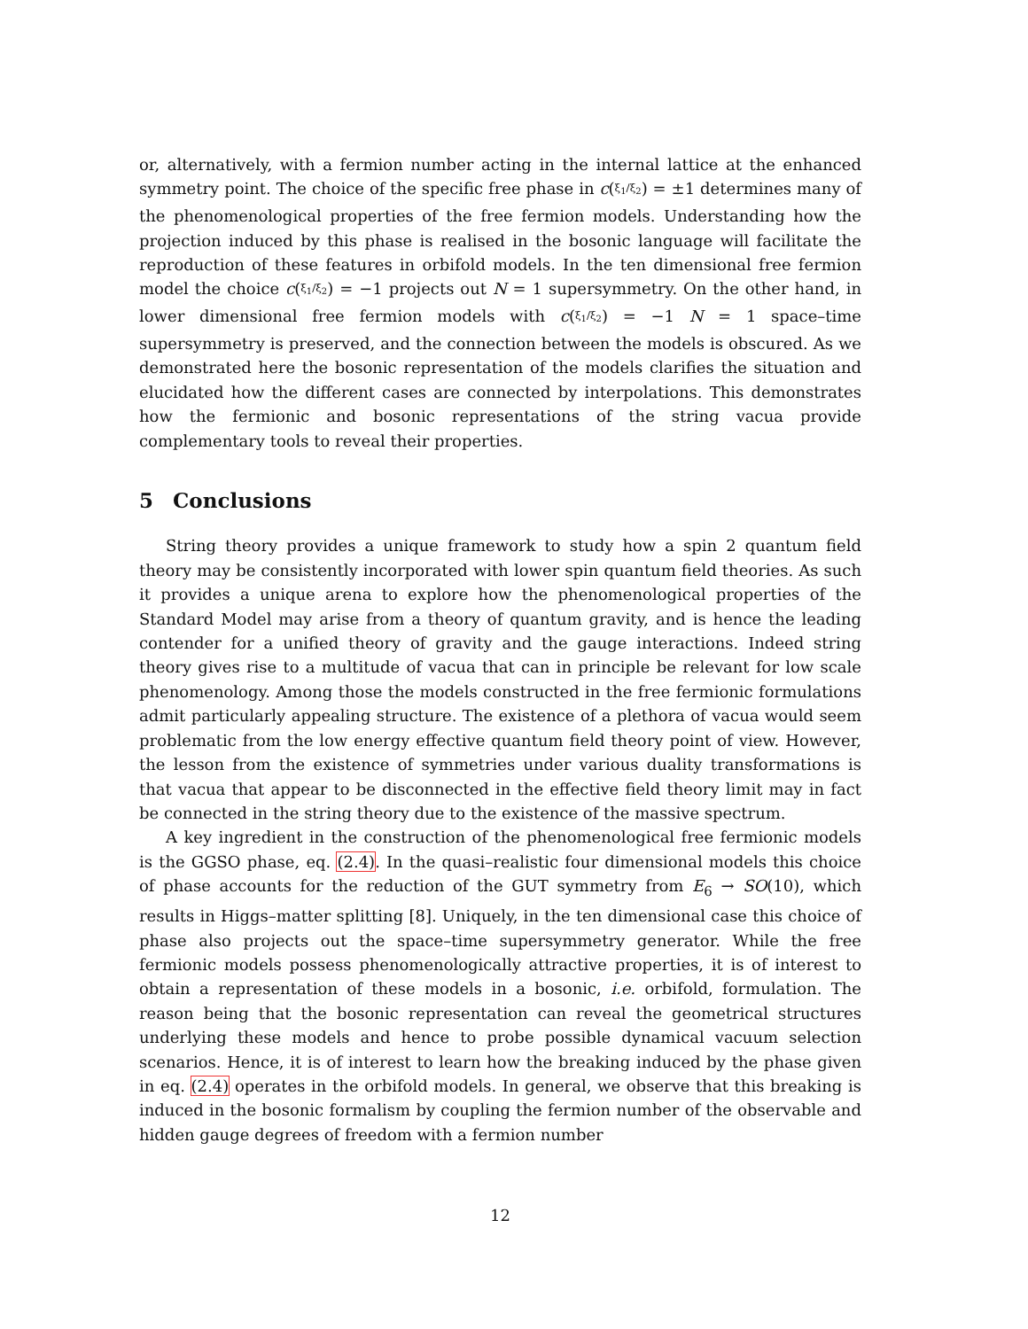or, alternatively, with a fermion number acting in the internal lattice at the enhanced symmetry point. The choice of the specific free phase in c(ξ<sub>1</sub>/ξ<sub>2</sub>) = ±1 determines many of the phenomenological properties of the free fermion models. Understanding how the projection induced by this phase is realised in the bosonic language will facilitate the reproduction of these features in orbifold models. In the ten dimensional free fermion model the choice c(ξ<sub>1</sub>/ξ<sub>2</sub>) = −1 projects out N = 1 supersymmetry. On the other hand, in lower dimensional free fermion models with c(ξ<sub>1</sub>/ξ<sub>2</sub>) = −1 N = 1 space–time supersymmetry is preserved, and the connection between the models is obscured. As we demonstrated here the bosonic representation of the models clarifies the situation and elucidated how the different cases are connected by interpolations. This demonstrates how the fermionic and bosonic representations of the string vacua provide complementary tools to reveal their properties.
5 Conclusions
String theory provides a unique framework to study how a spin 2 quantum field theory may be consistently incorporated with lower spin quantum field theories. As such it provides a unique arena to explore how the phenomenological properties of the Standard Model may arise from a theory of quantum gravity, and is hence the leading contender for a unified theory of gravity and the gauge interactions. Indeed string theory gives rise to a multitude of vacua that can in principle be relevant for low scale phenomenology. Among those the models constructed in the free fermionic formulations admit particularly appealing structure. The existence of a plethora of vacua would seem problematic from the low energy effective quantum field theory point of view. However, the lesson from the existence of symmetries under various duality transformations is that vacua that appear to be disconnected in the effective field theory limit may in fact be connected in the string theory due to the existence of the massive spectrum.
A key ingredient in the construction of the phenomenological free fermionic models is the GGSO phase, eq. (2.4). In the quasi–realistic four dimensional models this choice of phase accounts for the reduction of the GUT symmetry from E<sub>6</sub> → SO(10), which results in Higgs–matter splitting [8]. Uniquely, in the ten dimensional case this choice of phase also projects out the space–time supersymmetry generator. While the free fermionic models possess phenomenologically attractive properties, it is of interest to obtain a representation of these models in a bosonic, i.e. orbifold, formulation. The reason being that the bosonic representation can reveal the geometrical structures underlying these models and hence to probe possible dynamical vacuum selection scenarios. Hence, it is of interest to learn how the breaking induced by the phase given in eq. (2.4) operates in the orbifold models. In general, we observe that this breaking is induced in the bosonic formalism by coupling the fermion number of the observable and hidden gauge degrees of freedom with a fermion number
12